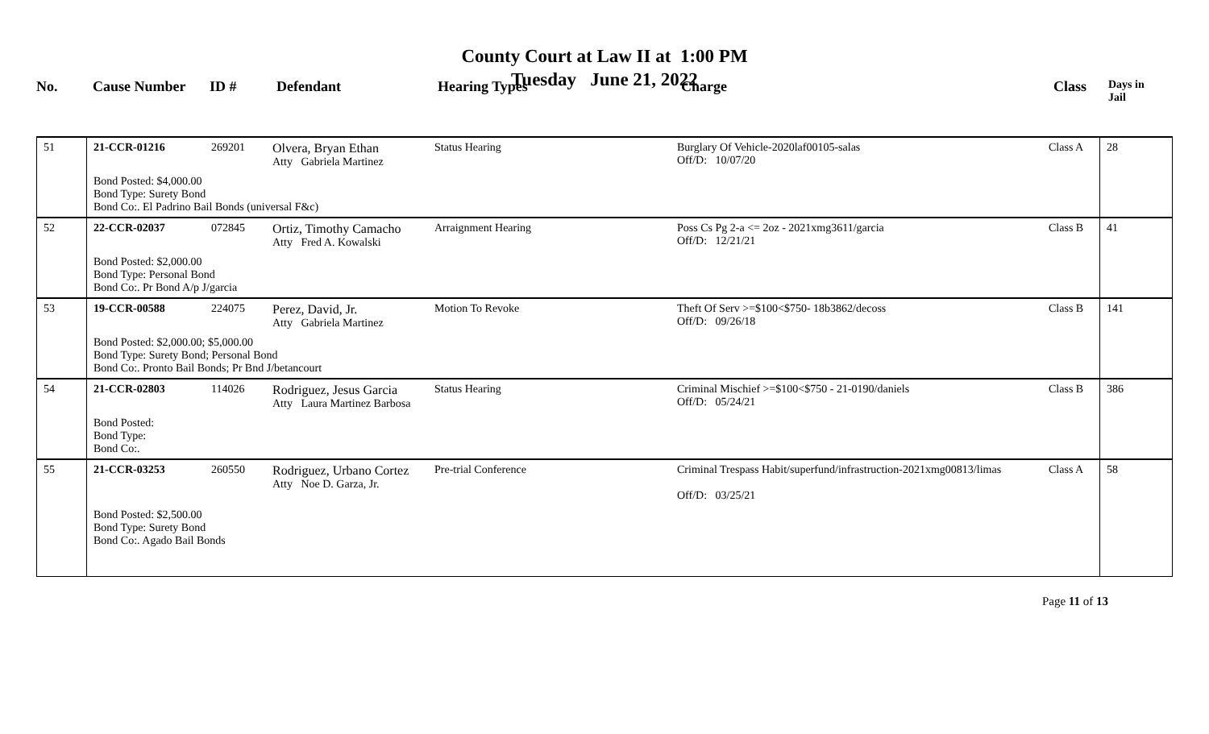County Court at Law II at 1:00 PM
Tuesday June 21, 2022
| No. | Cause Number | ID # | Defendant | Hearing Types | Charge | Class | Days in Jail |
| --- | --- | --- | --- | --- | --- | --- | --- |
| 51 | 21-CCR-01216 | 269201 | Olvera, Bryan Ethan Atty Gabriela Martinez | Status Hearing | Burglary Of Vehicle-2020laf00105-salas Off/D: 10/07/20 | Class A | 28 |
| | Bond Posted: $4,000.00 Bond Type: Surety Bond Bond Co:. El Padrino Bail Bonds (universal F&c) | | | | | | |
| 52 | 22-CCR-02037 | 072845 | Ortiz, Timothy Camacho Atty Fred A. Kowalski | Arraignment Hearing | Poss Cs Pg 2-a <= 2oz - 2021xmg3611/garcia Off/D: 12/21/21 | Class B | 41 |
| | Bond Posted: $2,000.00 Bond Type: Personal Bond Bond Co:. Pr Bond A/p J/garcia | | | | | | |
| 53 | 19-CCR-00588 | 224075 | Perez, David, Jr. Atty Gabriela Martinez | Motion To Revoke | Theft Of Serv >=$100<$750- 18b3862/decoss Off/D: 09/26/18 | Class B | 141 |
| | Bond Posted: $2,000.00; $5,000.00 Bond Type: Surety Bond; Personal Bond Bond Co:. Pronto Bail Bonds; Pr Bnd J/betancourt | | | | | | |
| 54 | 21-CCR-02803 | 114026 | Rodriguez, Jesus Garcia Atty Laura Martinez Barbosa | Status Hearing | Criminal Mischief >=$100<$750 - 21-0190/daniels Off/D: 05/24/21 | Class B | 386 |
| | Bond Posted: Bond Type: Bond Co:. | | | | | | |
| 55 | 21-CCR-03253 | 260550 | Rodriguez, Urbano Cortez Atty Noe D. Garza, Jr. | Pre-trial Conference | Criminal Trespass Habit/superfund/infrastruction-2021xmg00813/limas Off/D: 03/25/21 | Class A | 58 |
| | Bond Posted: $2,500.00 Bond Type: Surety Bond Bond Co:. Agado Bail Bonds | | | | | | |
Page 11 of 13